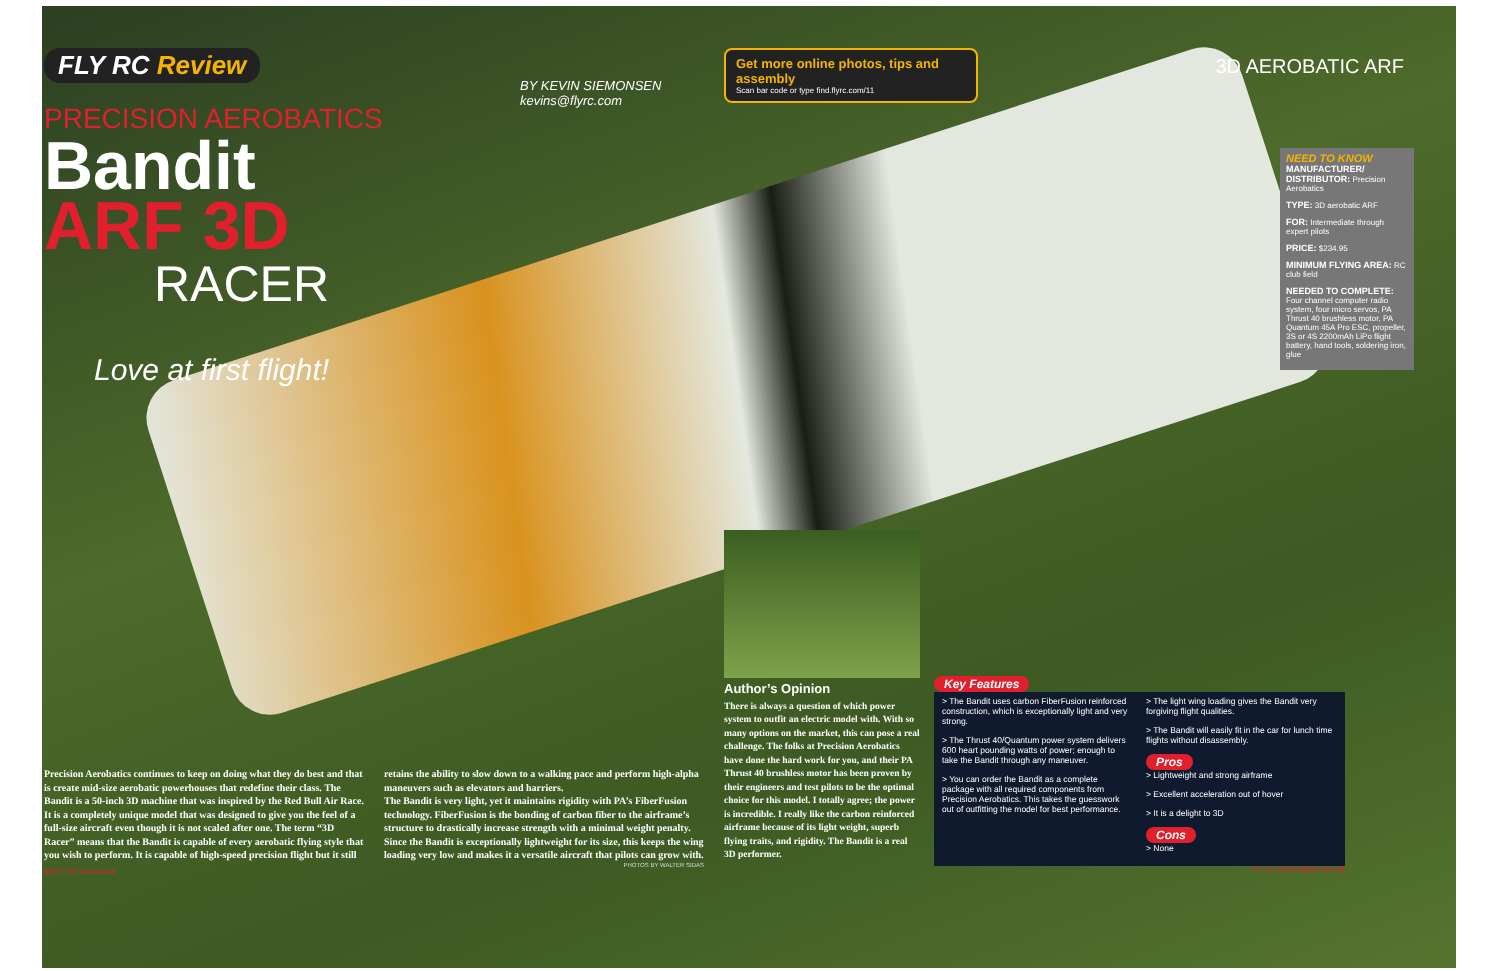FLY RC Review
BY KEVIN SIEMONSEN
kevins@flyrc.com
PRECISION AEROBATICS
Bandit
ARF 3D
RACER
Love at first flight!
Precision Aerobatics continues to keep on doing what they do best and that is create mid-size aerobatic powerhouses that redefine their class. The Bandit is a 50-inch 3D machine that was inspired by the Red Bull Air Race. It is a completely unique model that was designed to give you the feel of a full-size aircraft even though it is not scaled after one. The term “3D Racer” means that the Bandit is capable of every aerobatic flying style that you wish to perform. It is capable of high-speed precision flight but it still retains the ability to slow down to a walking pace and perform high-alpha maneuvers such as elevators and harriers.
The Bandit is very light, yet it maintains rigidity with PA’s FiberFusion technology. FiberFusion is the bonding of carbon fiber to the airframe’s structure to drastically increase strength with a minimal weight penalty. Since the Bandit is exceptionally lightweight for its size, this keeps the wing loading very low and makes it a versatile aircraft that pilots can grow with.
PHOTOS BY WALTER SIDAS
52 FLY RC MAGAZINE
Get more online photos, tips and assembly
Scan bar code or type find.flyrc.com/11
3D AEROBATIC ARF
NEED TO KNOW
MANUFACTURER/ DISTRIBUTOR: Precision Aerobatics
TYPE: 3D aerobatic ARF
FOR: Intermediate through expert pilots
PRICE: $234.95
MINIMUM FLYING AREA: RC club field
NEEDED TO COMPLETE: Four channel computer radio system, four micro servos, PA Thrust 40 brushless motor, PA Quantum 45A Pro ESC, propeller, 3S or 4S 2200mAh LiPo flight battery, hand tools, soldering iron, glue
Author’s Opinion
There is always a question of which power system to outfit an electric model with. With so many options on the market, this can pose a real challenge. The folks at Precision Aerobatics have done the hard work for you, and their PA Thrust 40 brushless motor has been proven by their engineers and test pilots to be the optimal choice for this model. I totally agree; the power is incredible. I really like the carbon reinforced airframe because of its light weight, superb flying traits, and rigidity. The Bandit is a real 3D performer.
Key Features
> The Bandit uses carbon FiberFusion reinforced construction, which is exceptionally light and very strong.
> The Thrust 40/Quantum power system delivers 600 heart pounding watts of power; enough to take the Bandit through any maneuver.
> You can order the Bandit as a complete package with all required components from Precision Aerobatics. This takes the guesswork out of outfitting the model for best performance.
> The light wing loading gives the Bandit very forgiving flight qualities.
> The Bandit will easily fit in the car for lunch time flights without disassembly.
Pros
> Lightweight and strong airframe
> Excellent acceleration out of hover
> It is a delight to 3D
Cons
> None
FLY RC NOVEMBER 2012 53